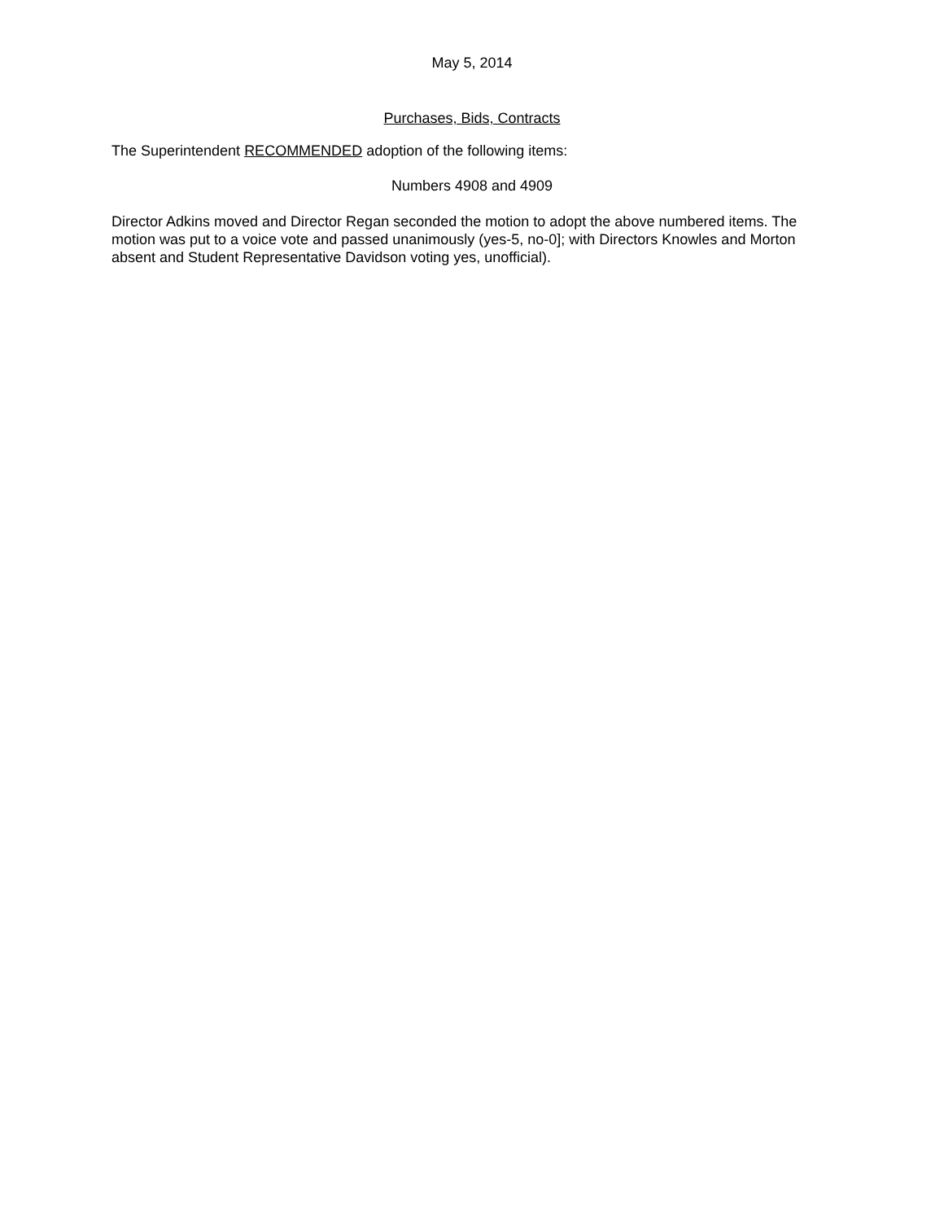May 5, 2014
Purchases, Bids, Contracts
The Superintendent RECOMMENDED adoption of the following items:
Numbers 4908 and 4909
Director Adkins moved and Director Regan seconded the motion to adopt the above numbered items. The motion was put to a voice vote and passed unanimously (yes-5, no-0]; with Directors Knowles and Morton absent and Student Representative Davidson voting yes, unofficial).